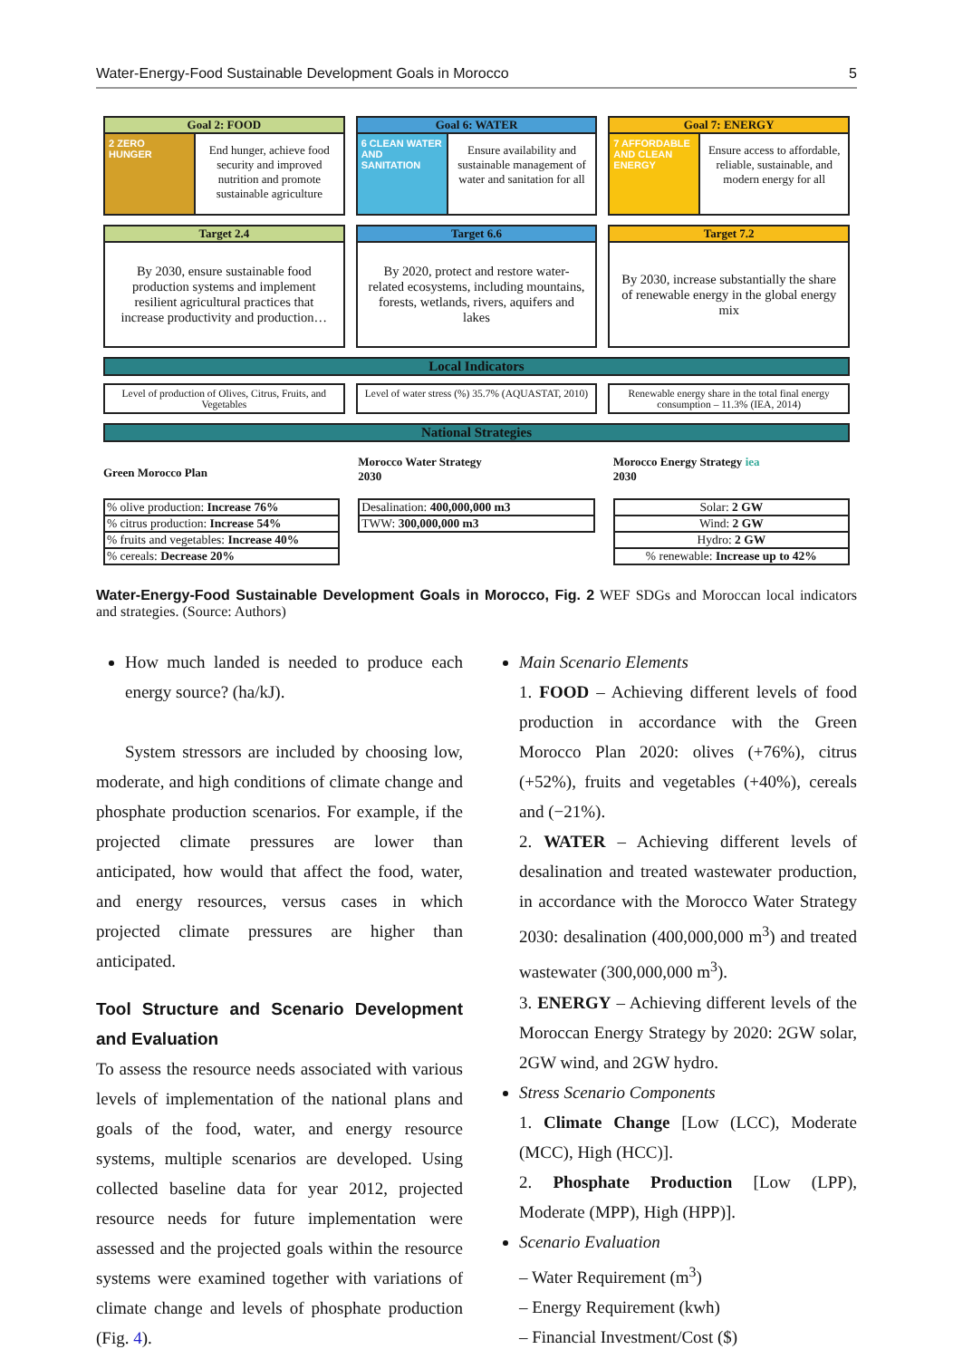Water-Energy-Food Sustainable Development Goals in Morocco 5
Goal 2: FOOD
2 ZERO HUNGER
End hunger, achieve food security and improved nutrition and promote sustainable agriculture
Goal 6: WATER
6 CLEAN WATER AND SANITATION
Ensure availability and sustainable management of water and sanitation for all
Goal 7: ENERGY
7 AFFORDABLE AND CLEAN ENERGY
Ensure access to affordable, reliable, sustainable, and modern energy for all
Target 2.4
By 2030, ensure sustainable food production systems and implement resilient agricultural practices that increase productivity and production…
Target 6.6
By 2020, protect and restore water-related ecosystems, including mountains, forests, wetlands, rivers, aquifers and lakes
Target 7.2
By 2030, increase substantially the share of renewable energy in the global energy mix
Local Indicators
Level of production of Olives, Citrus, Fruits, and Vegetables
Level of water stress (%) 35.7% (AQUASTAT, 2010)
Renewable energy share in the total final energy consumption – 11.3% (IEA, 2014)
National Strategies
Green Morocco Plan
| % olive production: Increase 76% |
| % citrus production: Increase 54% |
| % fruits and vegetables: Increase 40% |
| % cereals: Decrease 20% |
Morocco Water Strategy
2030
| Desalination: 400,000,000 m3 |
| TWW: 300,000,000 m3 |
Morocco Energy Strategy iea
2030
| Solar: 2 GW |
| Wind: 2 GW |
| Hydro: 2 GW |
| % renewable: Increase up to 42% |
Water-Energy-Food Sustainable Development Goals in Morocco, Fig. 2 WEF SDGs and Moroccan local indicators and strategies. (Source: Authors)
How much landed is needed to produce each energy source? (ha/kJ).
System stressors are included by choosing low, moderate, and high conditions of climate change and phosphate production scenarios. For example, if the projected climate pressures are lower than anticipated, how would that affect the food, water, and energy resources, versus cases in which projected climate pressures are higher than anticipated.
Tool Structure and Scenario Development and Evaluation
To assess the resource needs associated with various levels of implementation of the national plans and goals of the food, water, and energy resource systems, multiple scenarios are developed. Using collected baseline data for year 2012, projected resource needs for future implementation were assessed and the projected goals within the resource systems were examined together with variations of climate change and levels of phosphate production (Fig. 4).
Main Scenario Elements
1. FOOD – Achieving different levels of food production in accordance with the Green Morocco Plan 2020: olives (+76%), citrus (+52%), fruits and vegetables (+40%), cereals and (−21%).
2. WATER – Achieving different levels of desalination and treated wastewater production, in accordance with the Morocco Water Strategy 2030: desalination (400,000,000 m<sup>3</sup>) and treated wastewater (300,000,000 m<sup>3</sup>).
3. ENERGY – Achieving different levels of the Moroccan Energy Strategy by 2020: 2GW solar, 2GW wind, and 2GW hydro.
Stress Scenario Components
1. Climate Change [Low (LCC), Moderate (MCC), High (HCC)].
2. Phosphate Production [Low (LPP), Moderate (MPP), High (HPP)].
Scenario Evaluation
– Water Requirement (m<sup>3</sup>)
– Energy Requirement (kwh)
– Financial Investment/Cost ($)